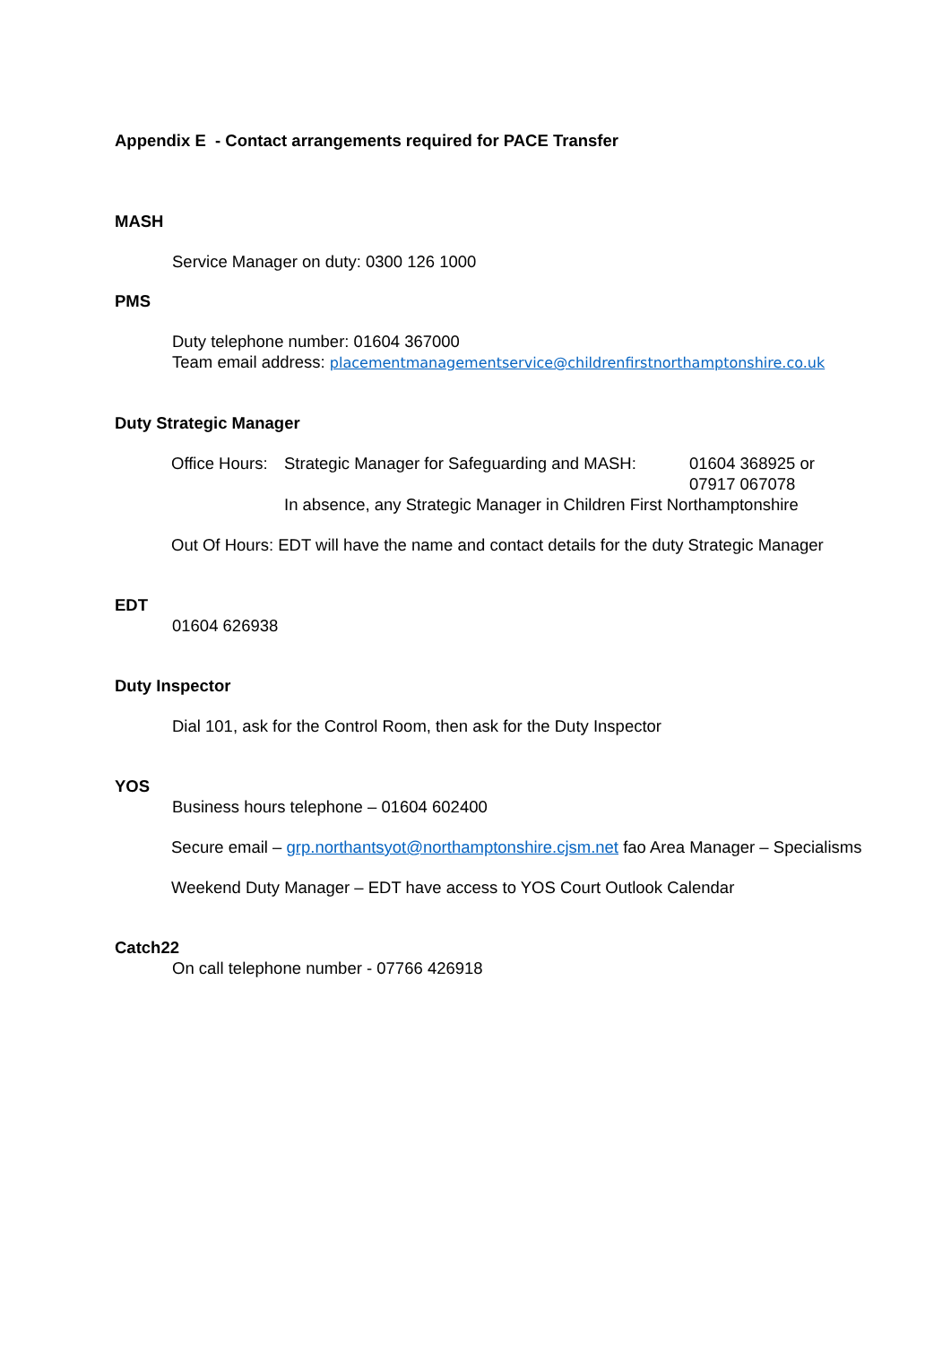Appendix E - Contact arrangements required for PACE Transfer
MASH
Service Manager on duty: 0300 126 1000
PMS
Duty telephone number: 01604 367000
Team email address: placementmanagementservice@childrenfirstnorthamptonshire.co.uk
Duty Strategic Manager
Office Hours: Strategic Manager for Safeguarding and MASH: 01604 368925 or
07917 067078
In absence, any Strategic Manager in Children First Northamptonshire
Out Of Hours: EDT will have the name and contact details for the duty Strategic Manager
EDT
01604 626938
Duty Inspector
Dial 101, ask for the Control Room, then ask for the Duty Inspector
YOS
Business hours telephone – 01604 602400
Secure email – grp.northantsyot@northamptonshire.cjsm.net fao Area Manager – Specialisms
Weekend Duty Manager – EDT have access to YOS Court Outlook Calendar
Catch22
On call telephone number - 07766 426918